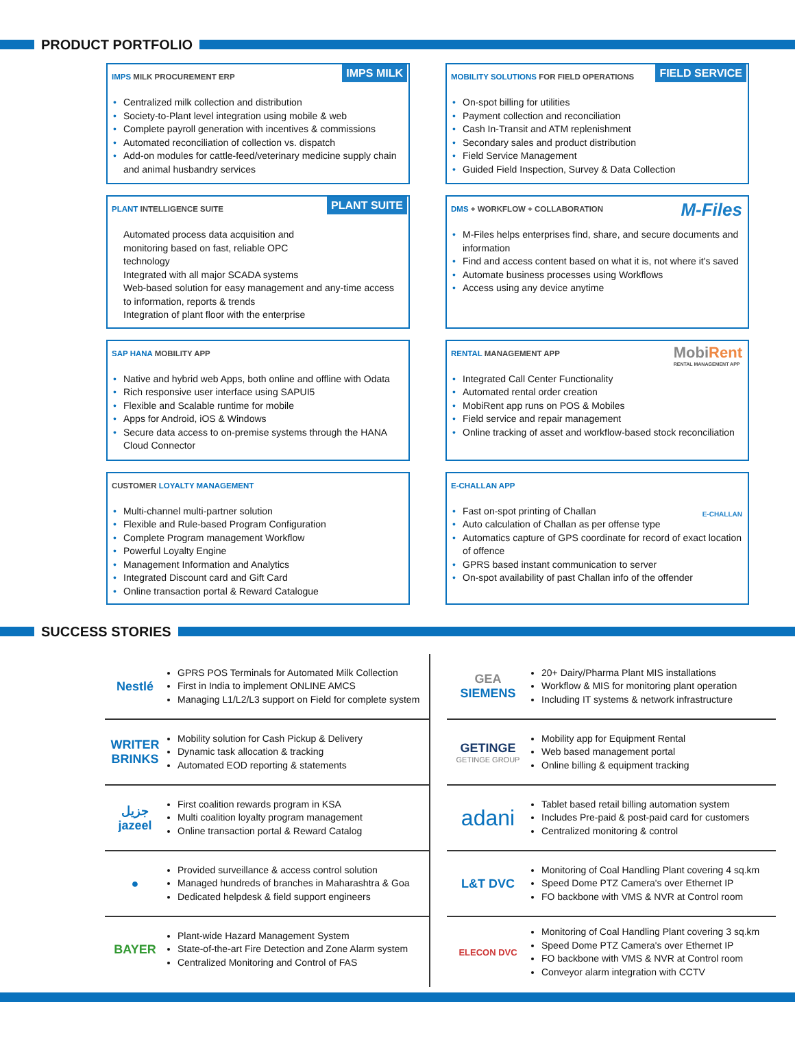PRODUCT PORTFOLIO
IMPS MILK
IMPS MILK PROCUREMENT ERP
• Centralized milk collection and distribution
• Society-to-Plant level integration using mobile & web
• Complete payroll generation with incentives & commissions
• Automated reconciliation of collection vs. dispatch
• Add-on modules for cattle-feed/veterinary medicine supply chain and animal husbandry services
FIELD SERVICE
MOBILITY SOLUTIONS FOR FIELD OPERATIONS
• On-spot billing for utilities
• Payment collection and reconciliation
• Cash In-Transit and ATM replenishment
• Secondary sales and product distribution
• Field Service Management
• Guided Field Inspection, Survey & Data Collection
PLANT SUITE
PLANT INTELLIGENCE SUITE
Automated process data acquisition and
monitoring based on fast, reliable OPC
technology
Integrated with all major SCADA systems
Web-based solution for easy management and any-time access to information, reports & trends
Integration of plant floor with the enterprise
M-Files
DMS + WORKFLOW + COLLABORATION
• M-Files helps enterprises find, share, and secure documents and information
• Find and access content based on what it is, not where it's saved
• Automate business processes using Workflows
• Access using any device anytime
SAP HANA MOBILITY APP
• Native and hybrid web Apps, both online and offline with Odata
• Rich responsive user interface using SAPUI5
• Flexible and Scalable runtime for mobile
• Apps for Android, iOS & Windows
• Secure data access to on-premise systems through the HANA Cloud Connector
MobiRent
RENTAL MANAGEMENT APP
RENTAL MANAGEMENT APP
• Integrated Call Center Functionality
• Automated rental order creation
• MobiRent app runs on POS & Mobiles
• Field service and repair management
• Online tracking of asset and workflow-based stock reconciliation
CUSTOMER LOYALTY MANAGEMENT
• Multi-channel multi-partner solution
• Flexible and Rule-based Program Configuration
• Complete Program management Workflow
• Powerful Loyalty Engine
• Management Information and Analytics
• Integrated Discount card and Gift Card
• Online transaction portal & Reward Catalogue
E-CHALLAN
E-CHALLAN APP
• Fast on-spot printing of Challan
• Auto calculation of Challan as per offense type
• Automatics capture of GPS coordinate for record of exact location of offence
• GPRS based instant communication to server
• On-spot availability of past Challan info of the offender
SUCCESS STORIES
Nestlé
GPRS POS Terminals for Automated Milk Collection
First in India to implement ONLINE AMCS
Managing L1/L2/L3 support on Field for complete system
WRITER
BRINKS
Mobility solution for Cash Pickup & Delivery
Dynamic task allocation & tracking
Automated EOD reporting & statements
جزيل
jazeel
First coalition rewards program in KSA
Multi coalition loyalty program management
Online transaction portal & Reward Catalog
●
Provided surveillance & access control solution
Managed hundreds of branches in Maharashtra & Goa
Dedicated helpdesk & field support engineers
BAYER
Plant-wide Hazard Management System
State-of-the-art Fire Detection and Zone Alarm system
Centralized Monitoring and Control of FAS
GEA
SIEMENS
20+ Dairy/Pharma Plant MIS installations
Workflow & MIS for monitoring plant operation
Including IT systems & network infrastructure
GETINGE
GETINGE GROUP
Mobility app for Equipment Rental
Web based management portal
Online billing & equipment tracking
adani
Tablet based retail billing automation system
Includes Pre-paid & post-paid card for customers
Centralized monitoring & control
L&T DVC
Monitoring of Coal Handling Plant covering 4 sq.km
Speed Dome PTZ Camera's over Ethernet IP
FO backbone with VMS & NVR at Control room
ELECON DVC
Monitoring of Coal Handling Plant covering 3 sq.km
Speed Dome PTZ Camera's over Ethernet IP
FO backbone with VMS & NVR at Control room
Conveyor alarm integration with CCTV